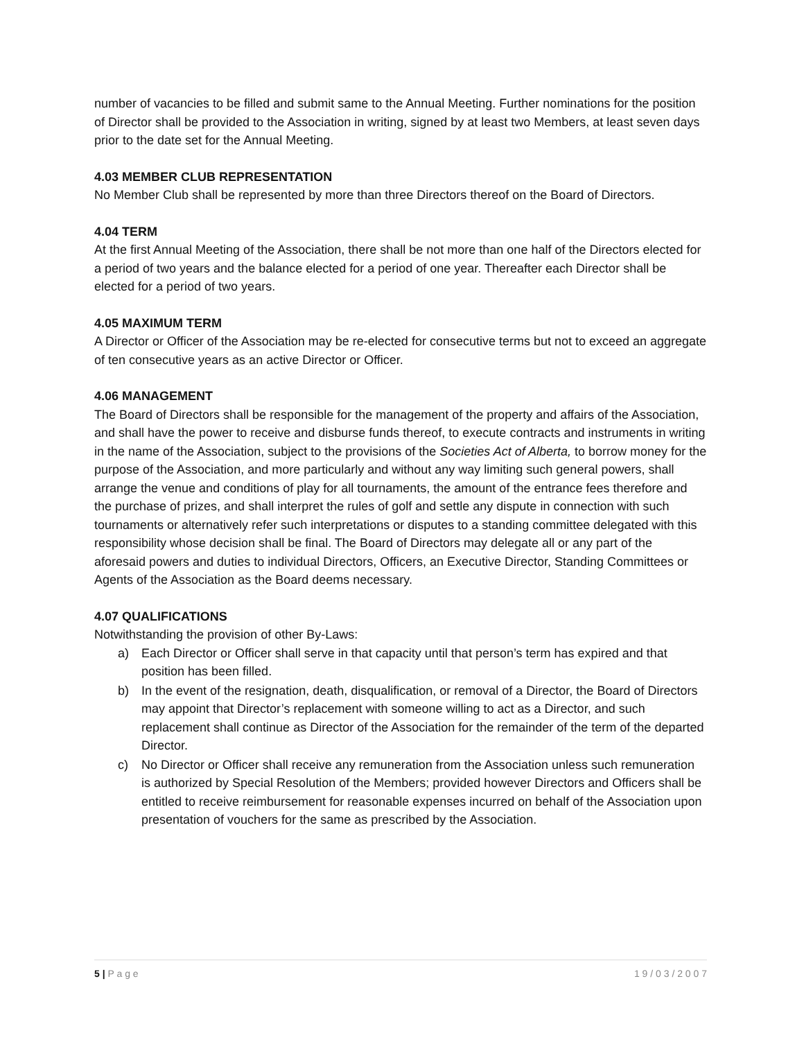number of vacancies to be filled and submit same to the Annual Meeting. Further nominations for the position of Director shall be provided to the Association in writing, signed by at least two Members, at least seven days prior to the date set for the Annual Meeting.
4.03 MEMBER CLUB REPRESENTATION
No Member Club shall be represented by more than three Directors thereof on the Board of Directors.
4.04 TERM
At the first Annual Meeting of the Association, there shall be not more than one half of the Directors elected for a period of two years and the balance elected for a period of one year. Thereafter each Director shall be elected for a period of two years.
4.05 MAXIMUM TERM
A Director or Officer of the Association may be re-elected for consecutive terms but not to exceed an aggregate of ten consecutive years as an active Director or Officer.
4.06 MANAGEMENT
The Board of Directors shall be responsible for the management of the property and affairs of the Association, and shall have the power to receive and disburse funds thereof, to execute contracts and instruments in writing in the name of the Association, subject to the provisions of the Societies Act of Alberta, to borrow money for the purpose of the Association, and more particularly and without any way limiting such general powers, shall arrange the venue and conditions of play for all tournaments, the amount of the entrance fees therefore and the purchase of prizes, and shall interpret the rules of golf and settle any dispute in connection with such tournaments or alternatively refer such interpretations or disputes to a standing committee delegated with this responsibility whose decision shall be final. The Board of Directors may delegate all or any part of the aforesaid powers and duties to individual Directors, Officers, an Executive Director, Standing Committees or Agents of the Association as the Board deems necessary.
4.07 QUALIFICATIONS
Notwithstanding the provision of other By-Laws:
a) Each Director or Officer shall serve in that capacity until that person’s term has expired and that position has been filled.
b) In the event of the resignation, death, disqualification, or removal of a Director, the Board of Directors may appoint that Director’s replacement with someone willing to act as a Director, and such replacement shall continue as Director of the Association for the remainder of the term of the departed Director.
c) No Director or Officer shall receive any remuneration from the Association unless such remuneration is authorized by Special Resolution of the Members; provided however Directors and Officers shall be entitled to receive reimbursement for reasonable expenses incurred on behalf of the Association upon presentation of vouchers for the same as prescribed by the Association.
5 | P a g e 1 9 / 0 3 / 2 0 0 7